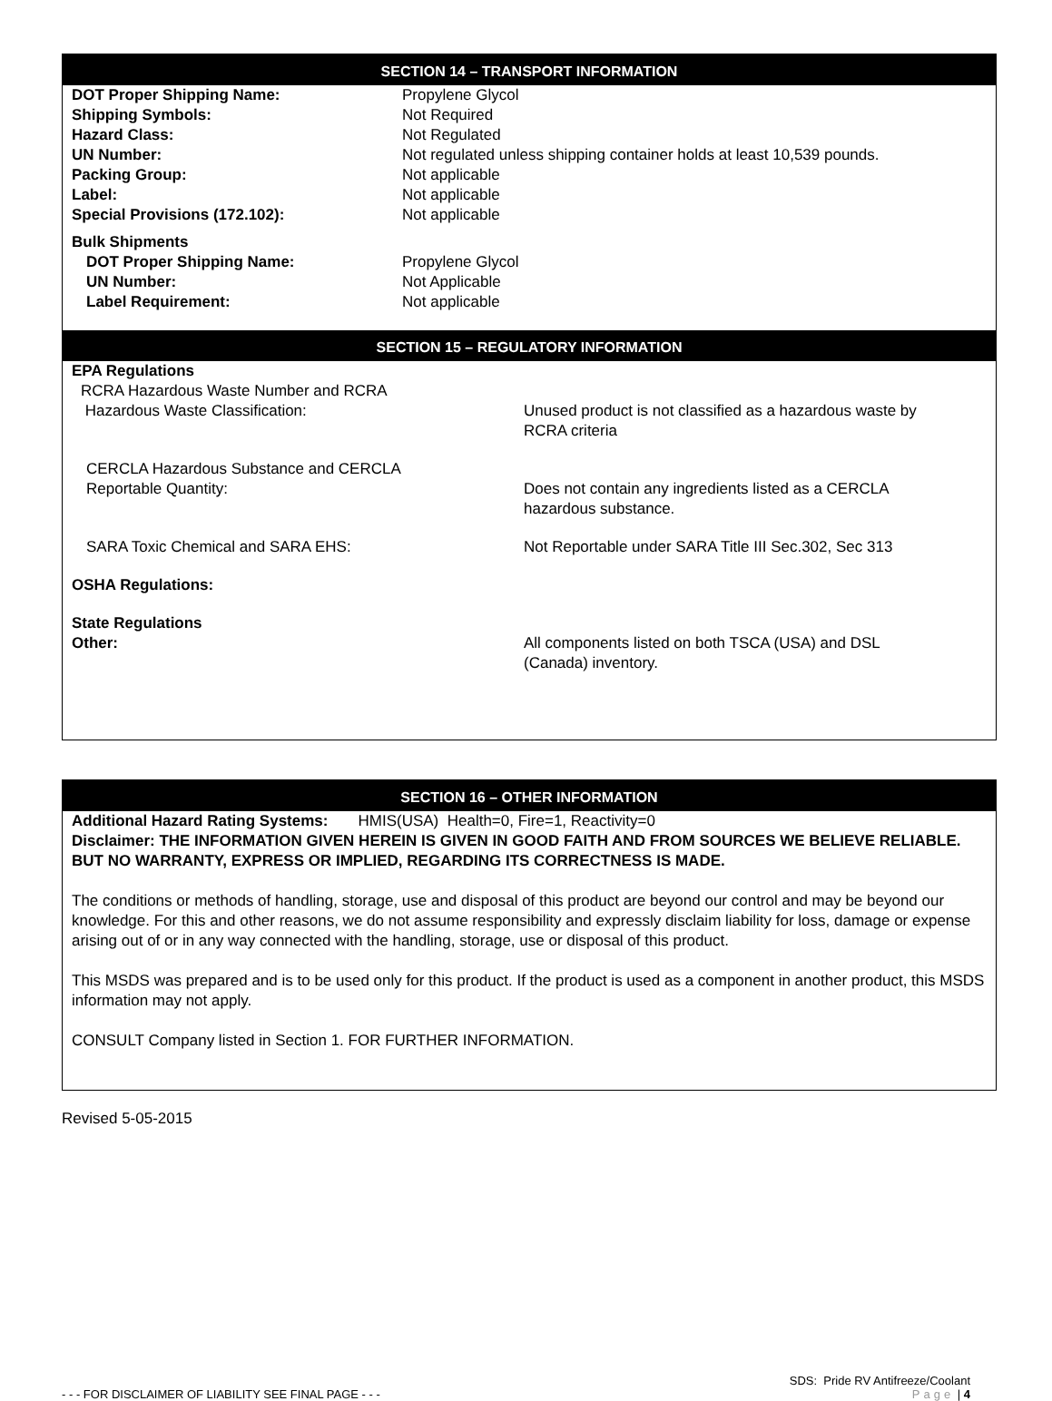SECTION 14 – TRANSPORT INFORMATION
| DOT Proper Shipping Name: | Propylene Glycol |
| Shipping Symbols: | Not Required |
| Hazard Class: | Not Regulated |
| UN Number: | Not regulated unless shipping container holds at least 10,539 pounds. |
| Packing Group: | Not applicable |
| Label: | Not applicable |
| Special Provisions (172.102): | Not applicable |
| Bulk Shipments | |
| DOT Proper Shipping Name: | Propylene Glycol |
| UN Number: | Not Applicable |
| Label Requirement: | Not applicable |
SECTION 15 – REGULATORY INFORMATION
| EPA Regulations | |
| RCRA Hazardous Waste Number and RCRA Hazardous Waste Classification: | Unused product is not classified as a hazardous waste by RCRA criteria |
| CERCLA Hazardous Substance and CERCLA Reportable Quantity: | Does not contain any ingredients listed as a CERCLA hazardous substance. |
| SARA Toxic Chemical and SARA EHS: | Not Reportable under SARA Title III Sec.302, Sec 313 |
| OSHA Regulations: | |
| State Regulations Other: | All components listed on both TSCA (USA) and DSL (Canada) inventory. |
SECTION 16 – OTHER INFORMATION
Additional Hazard Rating Systems: HMIS(USA) Health=0, Fire=1, Reactivity=0
Disclaimer: THE INFORMATION GIVEN HEREIN IS GIVEN IN GOOD FAITH AND FROM SOURCES WE BELIEVE RELIABLE. BUT NO WARRANTY, EXPRESS OR IMPLIED, REGARDING ITS CORRECTNESS IS MADE.
The conditions or methods of handling, storage, use and disposal of this product are beyond our control and may be beyond our knowledge. For this and other reasons, we do not assume responsibility and expressly disclaim liability for loss, damage or expense arising out of or in any way connected with the handling, storage, use or disposal of this product.
This MSDS was prepared and is to be used only for this product. If the product is used as a component in another product, this MSDS information may not apply.
CONSULT Company listed in Section 1. FOR FURTHER INFORMATION.
Revised 5-05-2015
- - - FOR DISCLAIMER OF LIABILITY SEE FINAL PAGE - - -
SDS: Pride RV Antifreeze/Coolant
Page | 4